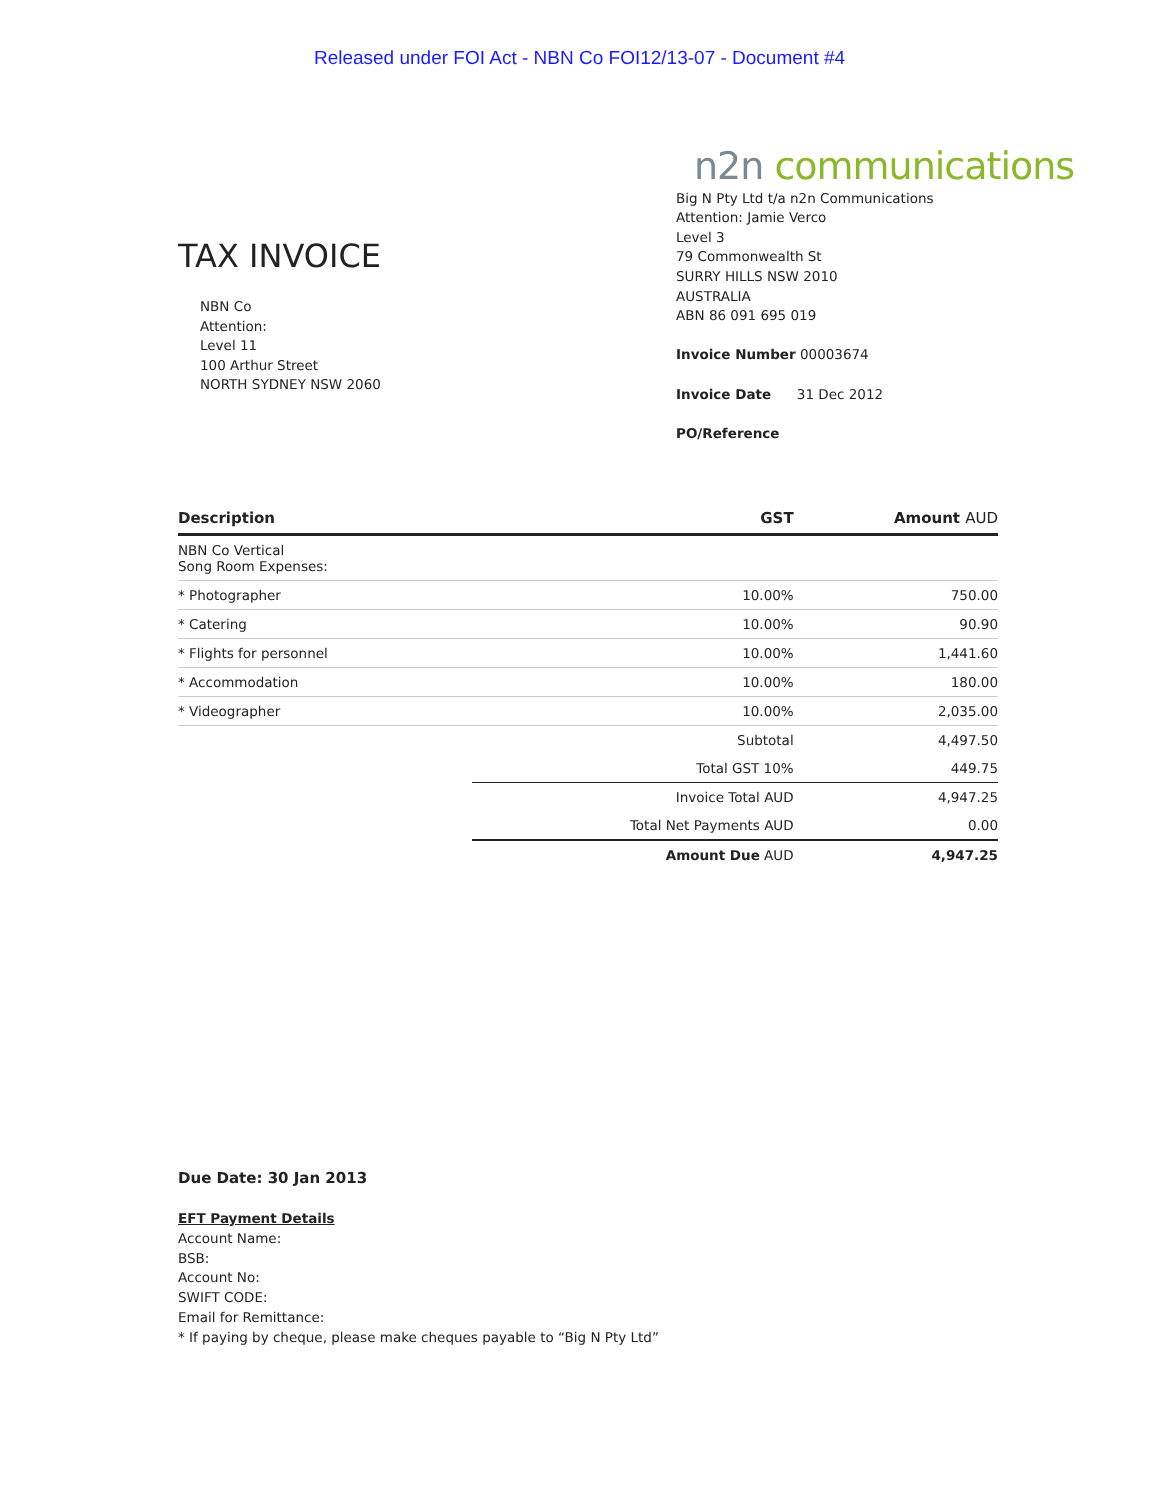Released under FOI Act - NBN Co FOI12/13-07 - Document #4
TAX INVOICE
NBN Co
Attention:
Level 11
100 Arthur Street
NORTH SYDNEY NSW 2060
n2n communications
Big N Pty Ltd t/a n2n Communications
Attention: Jamie Verco
Level 3
79 Commonwealth St
SURRY HILLS NSW 2010
AUSTRALIA
ABN 86 091 695 019
Invoice Number 00003674
Invoice Date 31 Dec 2012
PO/Reference
| Description | GST | Amount AUD |
| --- | --- | --- |
| NBN Co Vertical Song Room Expenses: | | |
| * Photographer | 10.00% | 750.00 |
| * Catering | 10.00% | 90.90 |
| * Flights for personnel | 10.00% | 1,441.60 |
| * Accommodation | 10.00% | 180.00 |
| * Videographer | 10.00% | 2,035.00 |
| | Subtotal | 4,497.50 |
| | Total GST 10% | 449.75 |
| | Invoice Total AUD | 4,947.25 |
| | Total Net Payments AUD | 0.00 |
| | Amount Due AUD | 4,947.25 |
Due Date: 30 Jan 2013
EFT Payment Details
Account Name:
BSB:
Account No:
SWIFT CODE:
Email for Remittance:
* If paying by cheque, please make cheques payable to “Big N Pty Ltd”